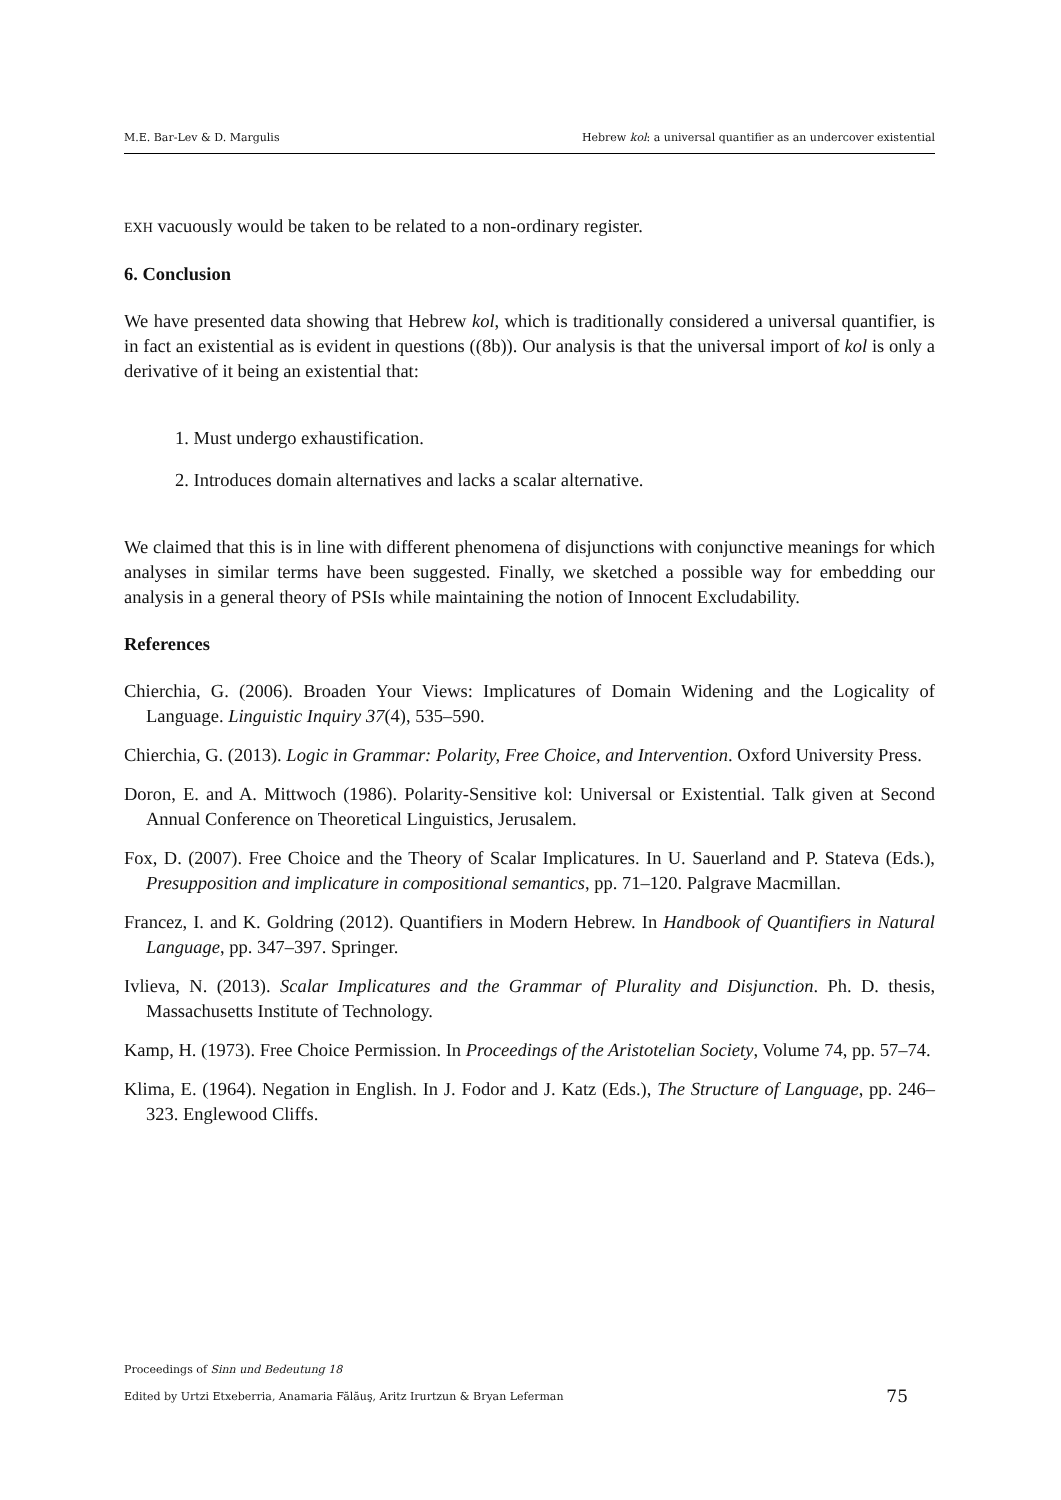M.E. Bar-Lev & D. Margulis Hebrew kol: a universal quantifier as an undercover existential
EXH vacuously would be taken to be related to a non-ordinary register.
6. Conclusion
We have presented data showing that Hebrew kol, which is traditionally considered a universal quantifier, is in fact an existential as is evident in questions ((8b)). Our analysis is that the universal import of kol is only a derivative of it being an existential that:
1. Must undergo exhaustification.
2. Introduces domain alternatives and lacks a scalar alternative.
We claimed that this is in line with different phenomena of disjunctions with conjunctive meanings for which analyses in similar terms have been suggested. Finally, we sketched a possible way for embedding our analysis in a general theory of PSIs while maintaining the notion of Innocent Excludability.
References
Chierchia, G. (2006). Broaden Your Views: Implicatures of Domain Widening and the Logicality of Language. Linguistic Inquiry 37(4), 535–590.
Chierchia, G. (2013). Logic in Grammar: Polarity, Free Choice, and Intervention. Oxford University Press.
Doron, E. and A. Mittwoch (1986). Polarity-Sensitive kol: Universal or Existential. Talk given at Second Annual Conference on Theoretical Linguistics, Jerusalem.
Fox, D. (2007). Free Choice and the Theory of Scalar Implicatures. In U. Sauerland and P. Stateva (Eds.), Presupposition and implicature in compositional semantics, pp. 71–120. Palgrave Macmillan.
Francez, I. and K. Goldring (2012). Quantifiers in Modern Hebrew. In Handbook of Quantifiers in Natural Language, pp. 347–397. Springer.
Ivlieva, N. (2013). Scalar Implicatures and the Grammar of Plurality and Disjunction. Ph. D. thesis, Massachusetts Institute of Technology.
Kamp, H. (1973). Free Choice Permission. In Proceedings of the Aristotelian Society, Volume 74, pp. 57–74.
Klima, E. (1964). Negation in English. In J. Fodor and J. Katz (Eds.), The Structure of Language, pp. 246–323. Englewood Cliffs.
Proceedings of Sinn und Bedeutung 18
Edited by Urtzi Etxeberria, Anamaria Fălăuş, Aritz Irurtzun & Bryan Leferman 75